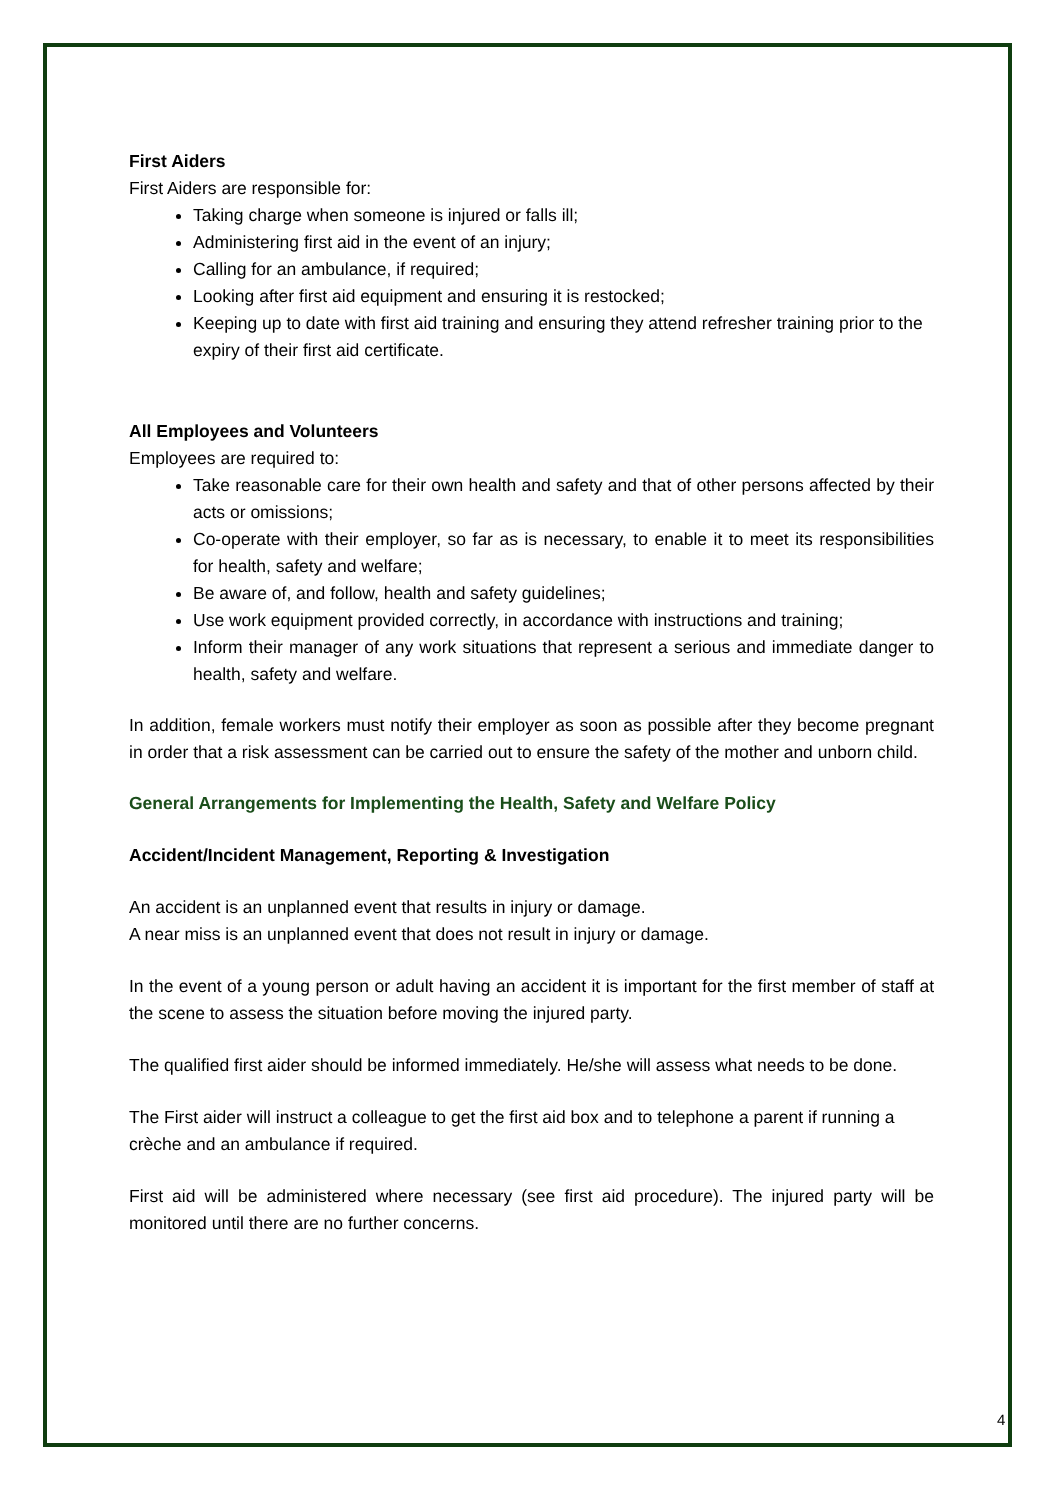First Aiders
First Aiders are responsible for:
Taking charge when someone is injured or falls ill;
Administering first aid in the event of an injury;
Calling for an ambulance, if required;
Looking after first aid equipment and ensuring it is restocked;
Keeping up to date with first aid training and ensuring they attend refresher training prior to the expiry of their first aid certificate.
All Employees and Volunteers
Employees are required to:
Take reasonable care for their own health and safety and that of other persons affected by their acts or omissions;
Co-operate with their employer, so far as is necessary, to enable it to meet its responsibilities for health, safety and welfare;
Be aware of, and follow, health and safety guidelines;
Use work equipment provided correctly, in accordance with instructions and training;
Inform their manager of any work situations that represent a serious and immediate danger to health, safety and welfare.
In addition, female workers must notify their employer as soon as possible after they become pregnant in order that a risk assessment can be carried out to ensure the safety of the mother and unborn child.
General Arrangements for Implementing the Health, Safety and Welfare Policy
Accident/Incident Management, Reporting & Investigation
An accident is an unplanned event that results in injury or damage.
A near miss is an unplanned event that does not result in injury or damage.
In the event of a young person or adult having an accident it is important for the first member of staff at the scene to assess the situation before moving the injured party.
The qualified first aider should be informed immediately. He/she will assess what needs to be done.
The First aider will instruct a colleague to get the first aid box and to telephone a parent if running a crèche and an ambulance if required.
First aid will be administered where necessary (see first aid procedure). The injured party will be monitored until there are no further concerns.
4